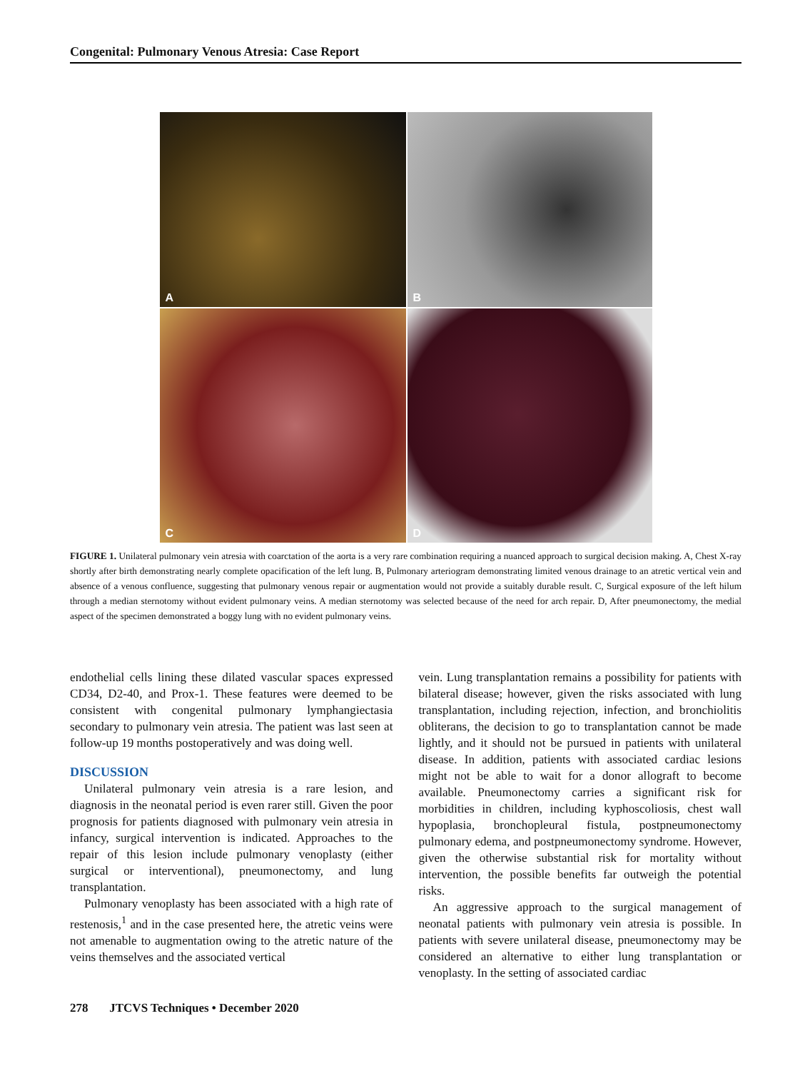Congenital: Pulmonary Venous Atresia: Case Report
A
B
C
D
FIGURE 1. Unilateral pulmonary vein atresia with coarctation of the aorta is a very rare combination requiring a nuanced approach to surgical decision making. A, Chest X-ray shortly after birth demonstrating nearly complete opacification of the left lung. B, Pulmonary arteriogram demonstrating limited venous drainage to an atretic vertical vein and absence of a venous confluence, suggesting that pulmonary venous repair or augmentation would not provide a suitably durable result. C, Surgical exposure of the left hilum through a median sternotomy without evident pulmonary veins. A median sternotomy was selected because of the need for arch repair. D, After pneumonectomy, the medial aspect of the specimen demonstrated a boggy lung with no evident pulmonary veins.
endothelial cells lining these dilated vascular spaces expressed CD34, D2-40, and Prox-1. These features were deemed to be consistent with congenital pulmonary lymphangiectasia secondary to pulmonary vein atresia. The patient was last seen at follow-up 19 months postoperatively and was doing well.
DISCUSSION
Unilateral pulmonary vein atresia is a rare lesion, and diagnosis in the neonatal period is even rarer still. Given the poor prognosis for patients diagnosed with pulmonary vein atresia in infancy, surgical intervention is indicated. Approaches to the repair of this lesion include pulmonary venoplasty (either surgical or interventional), pneumonectomy, and lung transplantation.
Pulmonary venoplasty has been associated with a high rate of restenosis,<sup>1</sup> and in the case presented here, the atretic veins were not amenable to augmentation owing to the atretic nature of the veins themselves and the associated vertical
vein. Lung transplantation remains a possibility for patients with bilateral disease; however, given the risks associated with lung transplantation, including rejection, infection, and bronchiolitis obliterans, the decision to go to transplantation cannot be made lightly, and it should not be pursued in patients with unilateral disease. In addition, patients with associated cardiac lesions might not be able to wait for a donor allograft to become available. Pneumonectomy carries a significant risk for morbidities in children, including kyphoscoliosis, chest wall hypoplasia, bronchopleural fistula, postpneumonectomy pulmonary edema, and postpneumonectomy syndrome. However, given the otherwise substantial risk for mortality without intervention, the possible benefits far outweigh the potential risks.
An aggressive approach to the surgical management of neonatal patients with pulmonary vein atresia is possible. In patients with severe unilateral disease, pneumonectomy may be considered an alternative to either lung transplantation or venoplasty. In the setting of associated cardiac
278 JTCVS Techniques • December 2020